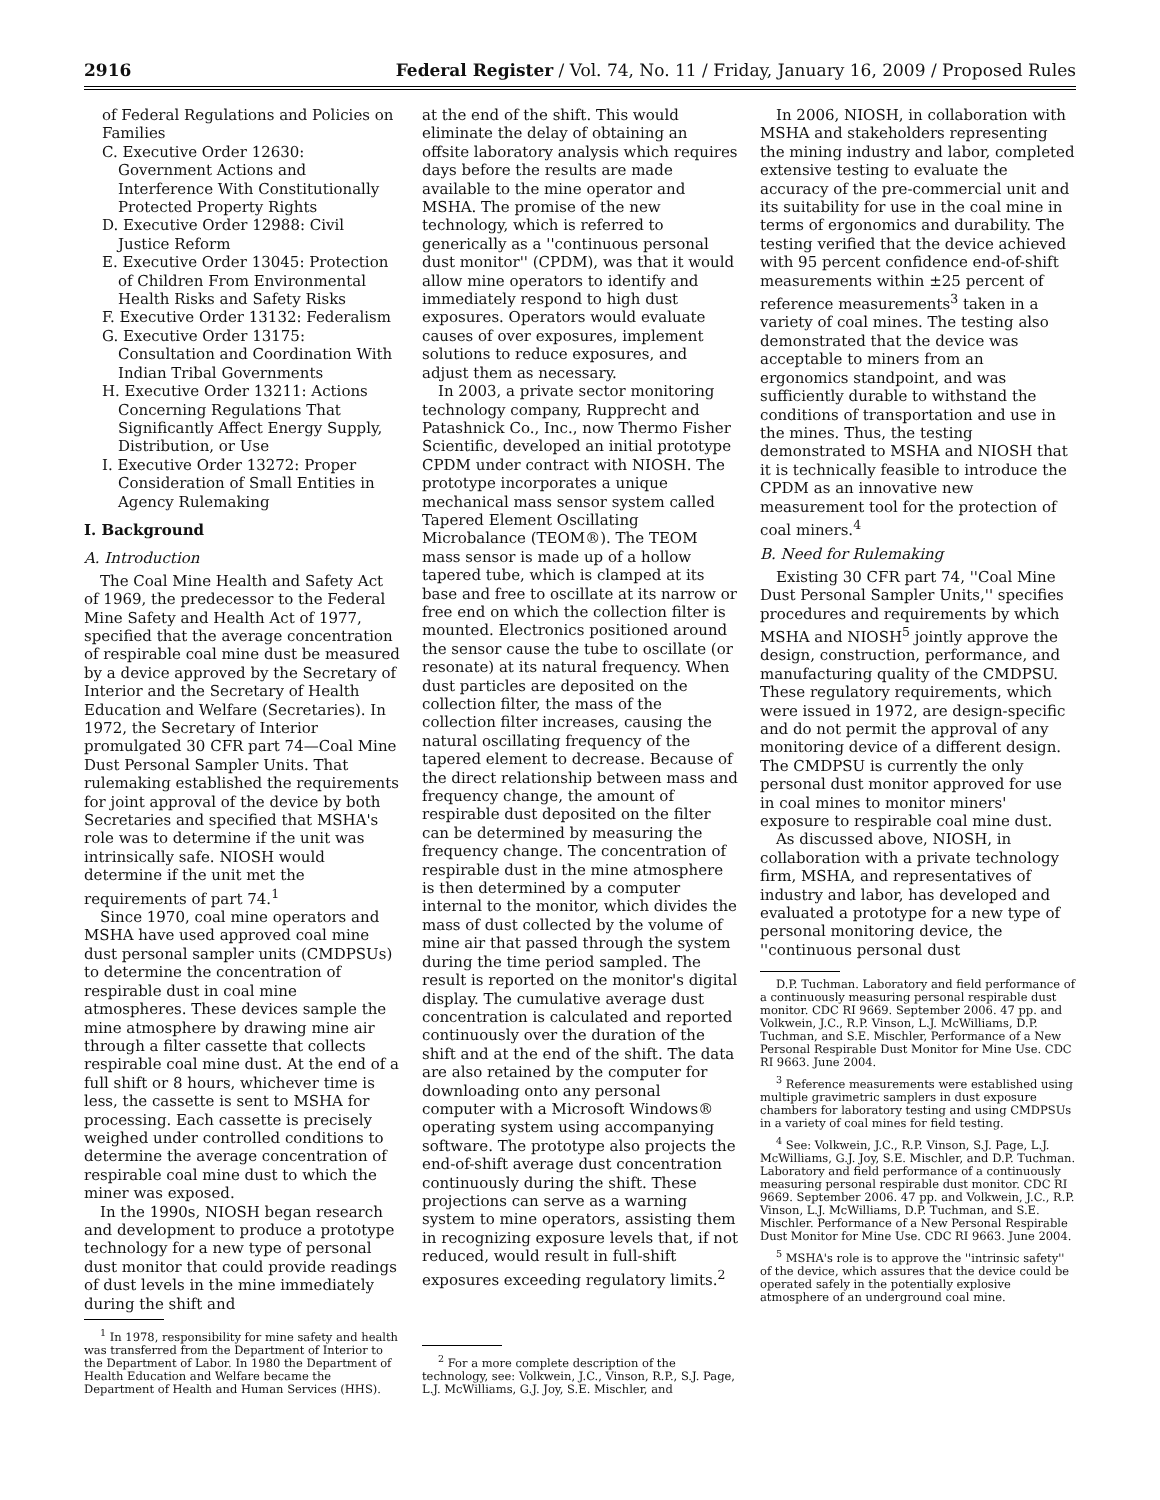2916 Federal Register / Vol. 74, No. 11 / Friday, January 16, 2009 / Proposed Rules
of Federal Regulations and Policies on Families
C. Executive Order 12630: Government Actions and Interference With Constitutionally Protected Property Rights
D. Executive Order 12988: Civil Justice Reform
E. Executive Order 13045: Protection of Children From Environmental Health Risks and Safety Risks
F. Executive Order 13132: Federalism
G. Executive Order 13175: Consultation and Coordination With Indian Tribal Governments
H. Executive Order 13211: Actions Concerning Regulations That Significantly Affect Energy Supply, Distribution, or Use
I. Executive Order 13272: Proper Consideration of Small Entities in Agency Rulemaking
I. Background
A. Introduction
The Coal Mine Health and Safety Act of 1969, the predecessor to the Federal Mine Safety and Health Act of 1977, specified that the average concentration of respirable coal mine dust be measured by a device approved by the Secretary of Interior and the Secretary of Health Education and Welfare (Secretaries). In 1972, the Secretary of Interior promulgated 30 CFR part 74—Coal Mine Dust Personal Sampler Units. That rulemaking established the requirements for joint approval of the device by both Secretaries and specified that MSHA's role was to determine if the unit was intrinsically safe. NIOSH would determine if the unit met the requirements of part 74.<sup>1</sup>
Since 1970, coal mine operators and MSHA have used approved coal mine dust personal sampler units (CMDPSUs) to determine the concentration of respirable dust in coal mine atmospheres. These devices sample the mine atmosphere by drawing mine air through a filter cassette that collects respirable coal mine dust. At the end of a full shift or 8 hours, whichever time is less, the cassette is sent to MSHA for processing. Each cassette is precisely weighed under controlled conditions to determine the average concentration of respirable coal mine dust to which the miner was exposed.
In the 1990s, NIOSH began research and development to produce a prototype technology for a new type of personal dust monitor that could provide readings of dust levels in the mine immediately during the shift and
<sup>1</sup> In 1978, responsibility for mine safety and health was transferred from the Department of Interior to the Department of Labor. In 1980 the Department of Health Education and Welfare became the Department of Health and Human Services (HHS).
at the end of the shift. This would eliminate the delay of obtaining an offsite laboratory analysis which requires days before the results are made available to the mine operator and MSHA. The promise of the new technology, which is referred to generically as a ''continuous personal dust monitor'' (CPDM), was that it would allow mine operators to identify and immediately respond to high dust exposures. Operators would evaluate causes of over exposures, implement solutions to reduce exposures, and adjust them as necessary.
In 2003, a private sector monitoring technology company, Rupprecht and Patashnick Co., Inc., now Thermo Fisher Scientific, developed an initial prototype CPDM under contract with NIOSH. The prototype incorporates a unique mechanical mass sensor system called Tapered Element Oscillating Microbalance (TEOM®). The TEOM mass sensor is made up of a hollow tapered tube, which is clamped at its base and free to oscillate at its narrow or free end on which the collection filter is mounted. Electronics positioned around the sensor cause the tube to oscillate (or resonate) at its natural frequency. When dust particles are deposited on the collection filter, the mass of the collection filter increases, causing the natural oscillating frequency of the tapered element to decrease. Because of the direct relationship between mass and frequency change, the amount of respirable dust deposited on the filter can be determined by measuring the frequency change. The concentration of respirable dust in the mine atmosphere is then determined by a computer internal to the monitor, which divides the mass of dust collected by the volume of mine air that passed through the system during the time period sampled. The result is reported on the monitor's digital display. The cumulative average dust concentration is calculated and reported continuously over the duration of the shift and at the end of the shift. The data are also retained by the computer for downloading onto any personal computer with a Microsoft Windows® operating system using accompanying software. The prototype also projects the end-of-shift average dust concentration continuously during the shift. These projections can serve as a warning system to mine operators, assisting them in recognizing exposure levels that, if not reduced, would result in full-shift exposures exceeding regulatory limits.<sup>2</sup>
<sup>2</sup> For a more complete description of the technology, see: Volkwein, J.C., Vinson, R.P., S.J. Page, L.J. McWilliams, G.J. Joy, S.E. Mischler, and
In 2006, NIOSH, in collaboration with MSHA and stakeholders representing the mining industry and labor, completed extensive testing to evaluate the accuracy of the pre-commercial unit and its suitability for use in the coal mine in terms of ergonomics and durability. The testing verified that the device achieved with 95 percent confidence end-of-shift measurements within ±25 percent of reference measurements<sup>3</sup> taken in a variety of coal mines. The testing also demonstrated that the device was acceptable to miners from an ergonomics standpoint, and was sufficiently durable to withstand the conditions of transportation and use in the mines. Thus, the testing demonstrated to MSHA and NIOSH that it is technically feasible to introduce the CPDM as an innovative new measurement tool for the protection of coal miners.<sup>4</sup>
B. Need for Rulemaking
Existing 30 CFR part 74, ''Coal Mine Dust Personal Sampler Units,'' specifies procedures and requirements by which MSHA and NIOSH<sup>5</sup> jointly approve the design, construction, performance, and manufacturing quality of the CMDPSU. These regulatory requirements, which were issued in 1972, are design-specific and do not permit the approval of any monitoring device of a different design. The CMDPSU is currently the only personal dust monitor approved for use in coal mines to monitor miners' exposure to respirable coal mine dust.
As discussed above, NIOSH, in collaboration with a private technology firm, MSHA, and representatives of industry and labor, has developed and evaluated a prototype for a new type of personal monitoring device, the ''continuous personal dust
D.P. Tuchman. Laboratory and field performance of a continuously measuring personal respirable dust monitor. CDC RI 9669. September 2006. 47 pp. and Volkwein, J.C., R.P. Vinson, L.J. McWilliams, D.P. Tuchman, and S.E. Mischler, Performance of a New Personal Respirable Dust Monitor for Mine Use. CDC RI 9663. June 2004.
<sup>3</sup> Reference measurements were established using multiple gravimetric samplers in dust exposure chambers for laboratory testing and using CMDPSUs in a variety of coal mines for field testing.
<sup>4</sup> See: Volkwein, J.C., R.P. Vinson, S.J. Page, L.J. McWilliams, G.J. Joy, S.E. Mischler, and D.P. Tuchman. Laboratory and field performance of a continuously measuring personal respirable dust monitor. CDC RI 9669. September 2006. 47 pp. and Volkwein, J.C., R.P. Vinson, L.J. McWilliams, D.P. Tuchman, and S.E. Mischler. Performance of a New Personal Respirable Dust Monitor for Mine Use. CDC RI 9663. June 2004.
<sup>5</sup> MSHA's role is to approve the ''intrinsic safety'' of the device, which assures that the device could be operated safely in the potentially explosive atmosphere of an underground coal mine.